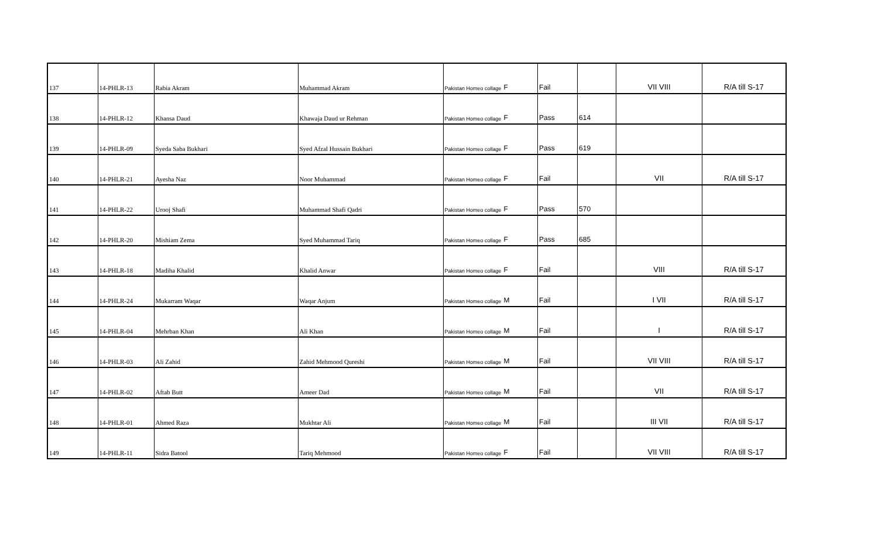| 137 | 14-PHLR-13 | Rabia Akram | Muhammad Akram | Pakistan Homeo collage | F | Fail | | VII VIII | R/A till S-17 |
| 138 | 14-PHLR-12 | Khansa Daud | Khawaja Daud ur Rehman | Pakistan Homeo collage | F | Pass | 614 | | |
| 139 | 14-PHLR-09 | Syeda Saba Bukhari | Syed Afzal Hussain Bukhari | Pakistan Homeo collage | F | Pass | 619 | | |
| 140 | 14-PHLR-21 | Ayesha Naz | Noor Muhammad | Pakistan Homeo collage | F | Fail | | VII | R/A till S-17 |
| 141 | 14-PHLR-22 | Urooj Shafi | Muhammad Shafi Qadri | Pakistan Homeo collage | F | Pass | 570 | | |
| 142 | 14-PHLR-20 | Mishiam Zema | Syed Muhammad Tariq | Pakistan Homeo collage | F | Pass | 685 | | |
| 143 | 14-PHLR-18 | Madiha Khalid | Khalid Anwar | Pakistan Homeo collage | F | Fail | | VIII | R/A till S-17 |
| 144 | 14-PHLR-24 | Mukarram Waqar | Waqar Anjum | Pakistan Homeo collage | M | Fail | | I VII | R/A till S-17 |
| 145 | 14-PHLR-04 | Mehrban Khan | Ali Khan | Pakistan Homeo collage | M | Fail | | I | R/A till S-17 |
| 146 | 14-PHLR-03 | Ali Zahid | Zahid Mehmood Qureshi | Pakistan Homeo collage | M | Fail | | VII VIII | R/A till S-17 |
| 147 | 14-PHLR-02 | Aftab Butt | Ameer Dad | Pakistan Homeo collage | M | Fail | | VII | R/A till S-17 |
| 148 | 14-PHLR-01 | Ahmed Raza | Mukhtar Ali | Pakistan Homeo collage | M | Fail | | III VII | R/A till S-17 |
| 149 | 14-PHLR-11 | Sidra Batool | Tariq Mehmood | Pakistan Homeo collage | F | Fail | | VII VIII | R/A till S-17 |